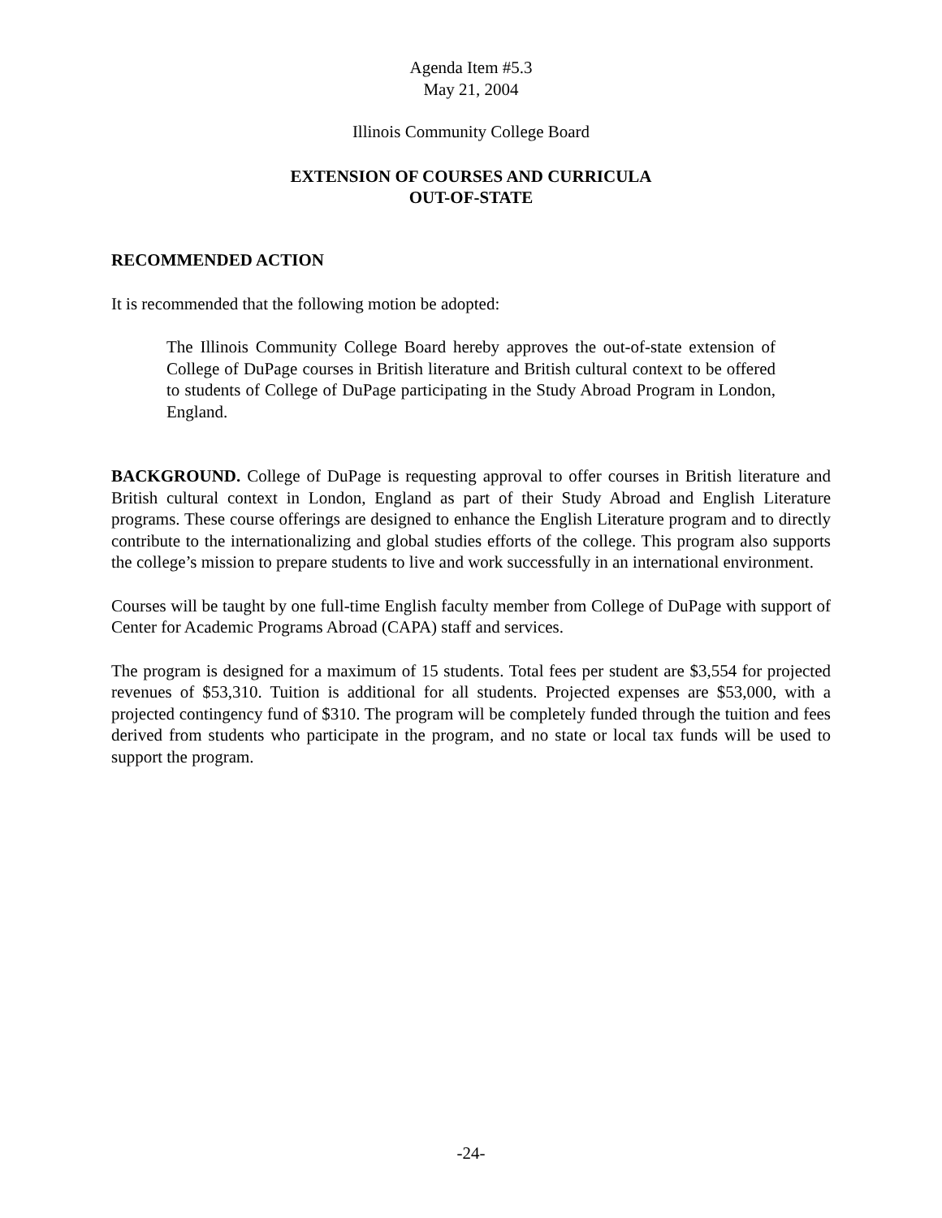Agenda Item #5.3
May 21, 2004
Illinois Community College Board
EXTENSION OF COURSES AND CURRICULA
OUT-OF-STATE
RECOMMENDED ACTION
It is recommended that the following motion be adopted:
The Illinois Community College Board hereby approves the out-of-state extension of College of DuPage courses in British literature and British cultural context to be offered to students of College of DuPage participating in the Study Abroad Program in London, England.
BACKGROUND. College of DuPage is requesting approval to offer courses in British literature and British cultural context in London, England as part of their Study Abroad and English Literature programs. These course offerings are designed to enhance the English Literature program and to directly contribute to the internationalizing and global studies efforts of the college. This program also supports the college’s mission to prepare students to live and work successfully in an international environment.
Courses will be taught by one full-time English faculty member from College of DuPage with support of Center for Academic Programs Abroad (CAPA) staff and services.
The program is designed for a maximum of 15 students. Total fees per student are $3,554 for projected revenues of $53,310. Tuition is additional for all students. Projected expenses are $53,000, with a projected contingency fund of $310. The program will be completely funded through the tuition and fees derived from students who participate in the program, and no state or local tax funds will be used to support the program.
-24-